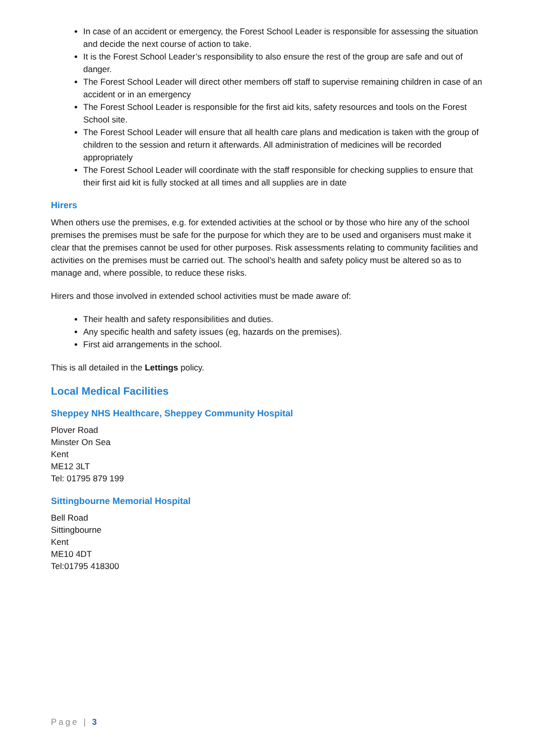In case of an accident or emergency, the Forest School Leader is responsible for assessing the situation and decide the next course of action to take.
It is the Forest School Leader’s responsibility to also ensure the rest of the group are safe and out of danger.
The Forest School Leader will direct other members off staff to supervise remaining children in case of an accident or in an emergency
The Forest School Leader is responsible for the first aid kits, safety resources and tools on the Forest School site.
The Forest School Leader will ensure that all health care plans and medication is taken with the group of children to the session and return it afterwards. All administration of medicines will be recorded appropriately
The Forest School Leader will coordinate with the staff responsible for checking supplies to ensure that their first aid kit is fully stocked at all times and all supplies are in date
Hirers
When others use the premises, e.g. for extended activities at the school or by those who hire any of the school premises the premises must be safe for the purpose for which they are to be used and organisers must make it clear that the premises cannot be used for other purposes. Risk assessments relating to community facilities and activities on the premises must be carried out. The school’s health and safety policy must be altered so as to manage and, where possible, to reduce these risks.
Hirers and those involved in extended school activities must be made aware of:
Their health and safety responsibilities and duties.
Any specific health and safety issues (eg, hazards on the premises).
First aid arrangements in the school.
This is all detailed in the Lettings policy.
Local Medical Facilities
Sheppey NHS Healthcare, Sheppey Community Hospital
Plover Road
Minster On Sea
Kent
ME12 3LT
Tel: 01795 879 199
Sittingbourne Memorial Hospital
Bell Road
Sittingbourne
Kent
ME10 4DT
Tel:01795 418300
Page | 3